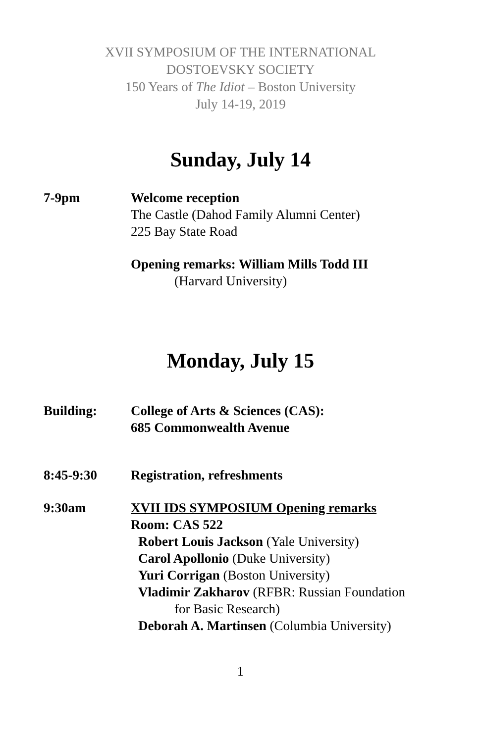XVII SYMPOSIUM OF THE INTERNATIONAL
DOSTOEVSKY SOCIETY
150 Years of The Idiot – Boston University
July 14-19, 2019
Sunday, July 14
7-9pm Welcome reception
The Castle (Dahod Family Alumni Center)
225 Bay State Road
Opening remarks: William Mills Todd III
(Harvard University)
Monday, July 15
Building: College of Arts & Sciences (CAS):
685 Commonwealth Avenue
8:45-9:30 Registration, refreshments
9:30am XVII IDS SYMPOSIUM Opening remarks
Room: CAS 522
Robert Louis Jackson (Yale University)
Carol Apollonio (Duke University)
Yuri Corrigan (Boston University)
Vladimir Zakharov (RFBR: Russian Foundation
for Basic Research)
Deborah A. Martinsen (Columbia University)
1